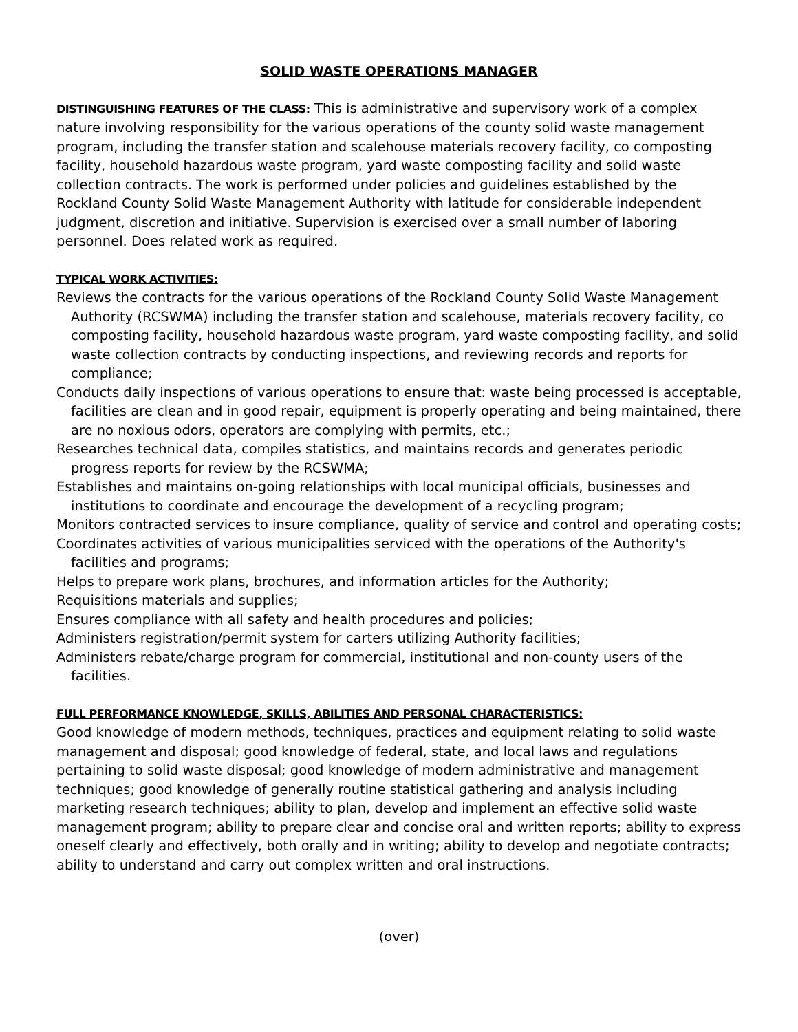SOLID WASTE OPERATIONS MANAGER
DISTINGUISHING FEATURES OF THE CLASS: This is administrative and supervisory work of a complex nature involving responsibility for the various operations of the county solid waste management program, including the transfer station and scalehouse materials recovery facility, co composting facility, household hazardous waste program, yard waste composting facility and solid waste collection contracts. The work is performed under policies and guidelines established by the Rockland County Solid Waste Management Authority with latitude for considerable independent judgment, discretion and initiative. Supervision is exercised over a small number of laboring personnel. Does related work as required.
TYPICAL WORK ACTIVITIES:
Reviews the contracts for the various operations of the Rockland County Solid Waste Management Authority (RCSWMA) including the transfer station and scalehouse, materials recovery facility, co composting facility, household hazardous waste program, yard waste composting facility, and solid waste collection contracts by conducting inspections, and reviewing records and reports for compliance;
Conducts daily inspections of various operations to ensure that: waste being processed is acceptable, facilities are clean and in good repair, equipment is properly operating and being maintained, there are no noxious odors, operators are complying with permits, etc.;
Researches technical data, compiles statistics, and maintains records and generates periodic progress reports for review by the RCSWMA;
Establishes and maintains on-going relationships with local municipal officials, businesses and institutions to coordinate and encourage the development of a recycling program;
Monitors contracted services to insure compliance, quality of service and control and operating costs;
Coordinates activities of various municipalities serviced with the operations of the Authority's facilities and programs;
Helps to prepare work plans, brochures, and information articles for the Authority;
Requisitions materials and supplies;
Ensures compliance with all safety and health procedures and policies;
Administers registration/permit system for carters utilizing Authority facilities;
Administers rebate/charge program for commercial, institutional and non-county users of the facilities.
FULL PERFORMANCE KNOWLEDGE, SKILLS, ABILITIES AND PERSONAL CHARACTERISTICS:
Good knowledge of modern methods, techniques, practices and equipment relating to solid waste management and disposal; good knowledge of federal, state, and local laws and regulations pertaining to solid waste disposal; good knowledge of modern administrative and management techniques; good knowledge of generally routine statistical gathering and analysis including marketing research techniques; ability to plan, develop and implement an effective solid waste management program; ability to prepare clear and concise oral and written reports; ability to express oneself clearly and effectively, both orally and in writing; ability to develop and negotiate contracts; ability to understand and carry out complex written and oral instructions.
(over)